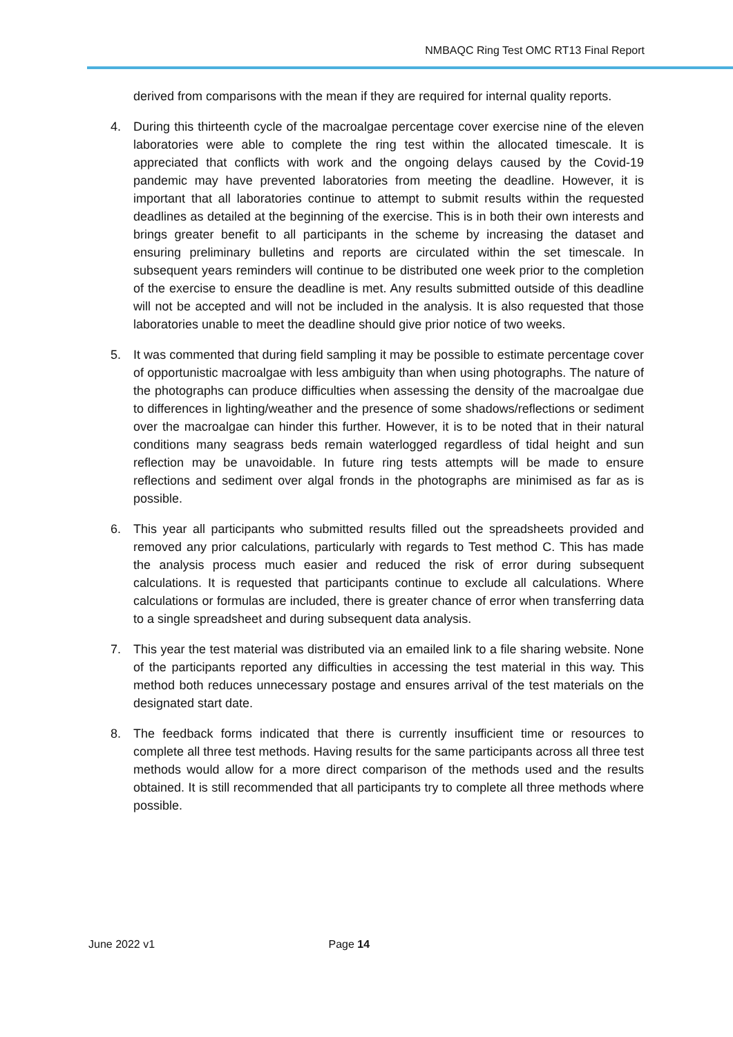NMBAQC Ring Test OMC RT13 Final Report
derived from comparisons with the mean if they are required for internal quality reports.
4. During this thirteenth cycle of the macroalgae percentage cover exercise nine of the eleven laboratories were able to complete the ring test within the allocated timescale. It is appreciated that conflicts with work and the ongoing delays caused by the Covid-19 pandemic may have prevented laboratories from meeting the deadline. However, it is important that all laboratories continue to attempt to submit results within the requested deadlines as detailed at the beginning of the exercise. This is in both their own interests and brings greater benefit to all participants in the scheme by increasing the dataset and ensuring preliminary bulletins and reports are circulated within the set timescale. In subsequent years reminders will continue to be distributed one week prior to the completion of the exercise to ensure the deadline is met. Any results submitted outside of this deadline will not be accepted and will not be included in the analysis. It is also requested that those laboratories unable to meet the deadline should give prior notice of two weeks.
5. It was commented that during field sampling it may be possible to estimate percentage cover of opportunistic macroalgae with less ambiguity than when using photographs. The nature of the photographs can produce difficulties when assessing the density of the macroalgae due to differences in lighting/weather and the presence of some shadows/reflections or sediment over the macroalgae can hinder this further. However, it is to be noted that in their natural conditions many seagrass beds remain waterlogged regardless of tidal height and sun reflection may be unavoidable. In future ring tests attempts will be made to ensure reflections and sediment over algal fronds in the photographs are minimised as far as is possible.
6. This year all participants who submitted results filled out the spreadsheets provided and removed any prior calculations, particularly with regards to Test method C. This has made the analysis process much easier and reduced the risk of error during subsequent calculations. It is requested that participants continue to exclude all calculations. Where calculations or formulas are included, there is greater chance of error when transferring data to a single spreadsheet and during subsequent data analysis.
7. This year the test material was distributed via an emailed link to a file sharing website. None of the participants reported any difficulties in accessing the test material in this way. This method both reduces unnecessary postage and ensures arrival of the test materials on the designated start date.
8. The feedback forms indicated that there is currently insufficient time or resources to complete all three test methods. Having results for the same participants across all three test methods would allow for a more direct comparison of the methods used and the results obtained. It is still recommended that all participants try to complete all three methods where possible.
June 2022 v1 Page 14